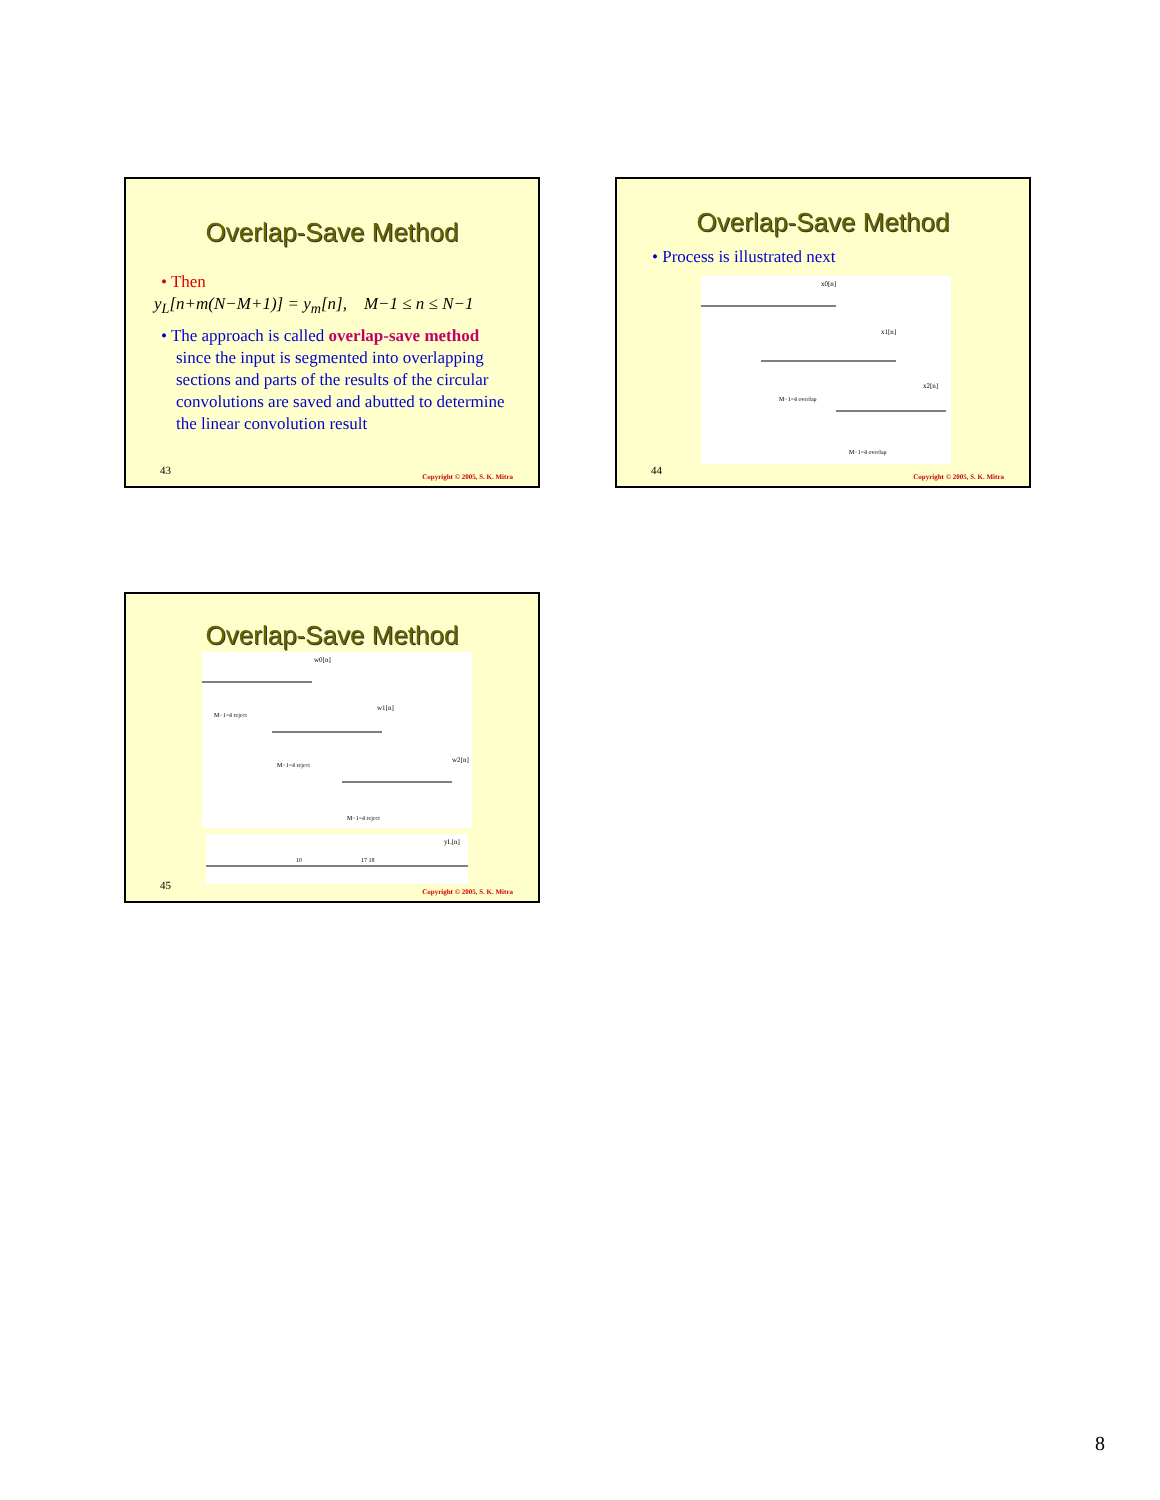Overlap-Save Method
• Then
y<sub>L</sub>[n+m(N−M+1)] = y<sub>m</sub>[n], M−1 ≤ n ≤ N−1
• The approach is called overlap-save method since the input is segmented into overlapping sections and parts of the results of the circular convolutions are saved and abutted to determine the linear convolution result
43
Copyright © 2005, S. K. Mitra
Overlap-Save Method
• Process is illustrated next
x0[n]
x1[n]
x2[n]
M−1=4 overlap
M−1=4 overlap
44
Copyright © 2005, S. K. Mitra
Overlap-Save Method
w0[n]
w1[n]
w2[n]
M−1=4 reject
M−1=4 reject
M−1=4 reject
yL[n]
10
17 18
45
Copyright © 2005, S. K. Mitra
8